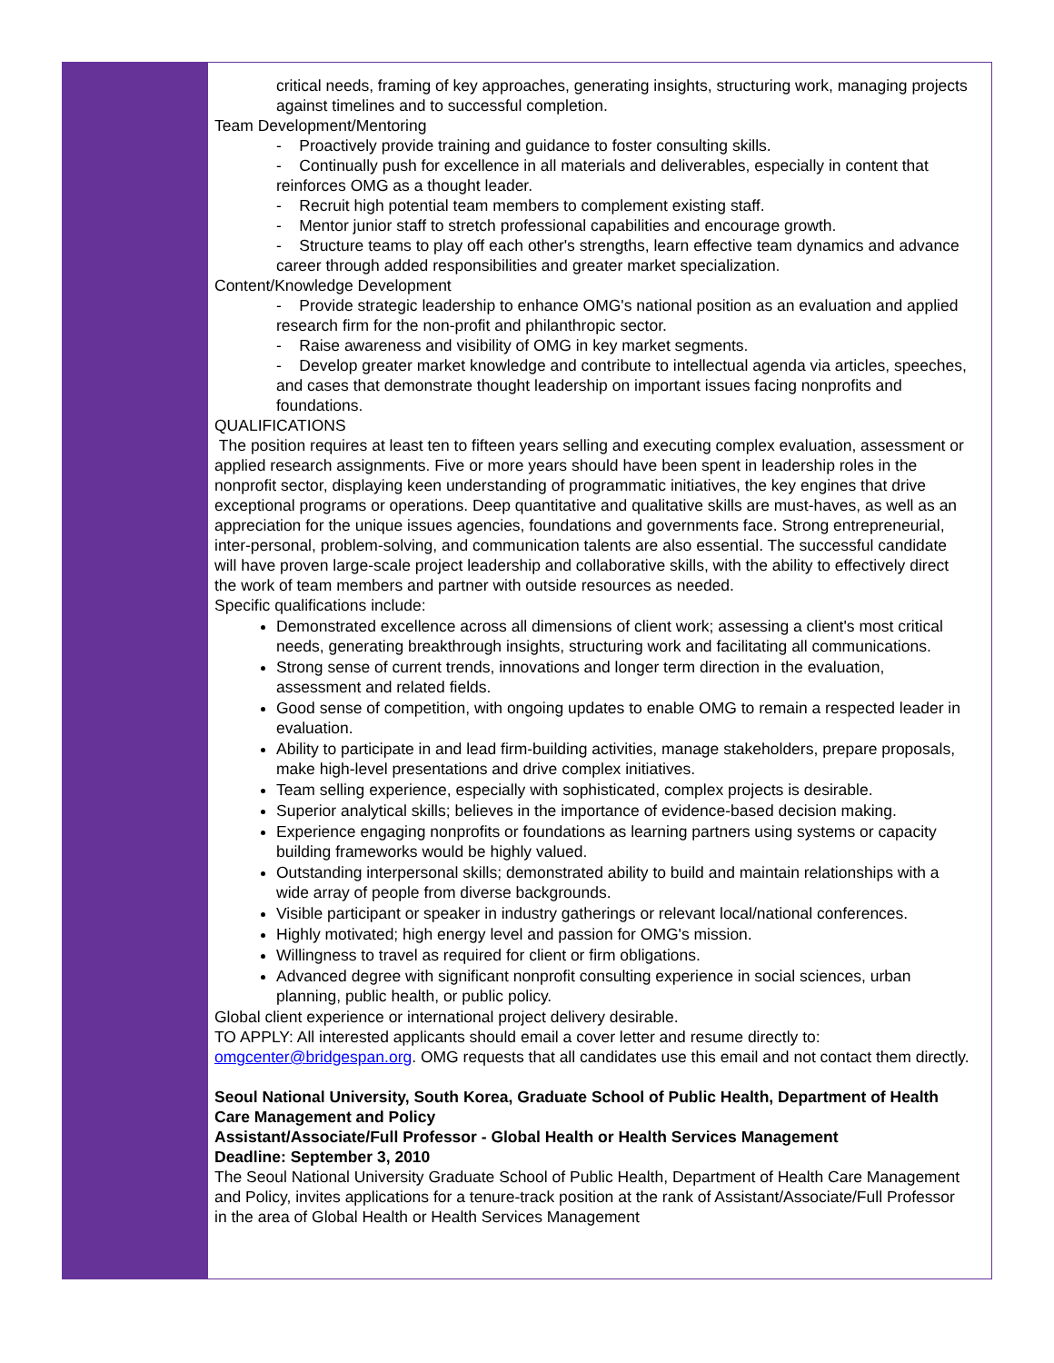critical needs, framing of key approaches, generating insights, structuring work, managing projects against timelines and to successful completion.
Team Development/Mentoring
- Proactively provide training and guidance to foster consulting skills.
- Continually push for excellence in all materials and deliverables, especially in content that reinforces OMG as a thought leader.
- Recruit high potential team members to complement existing staff.
- Mentor junior staff to stretch professional capabilities and encourage growth.
- Structure teams to play off each other's strengths, learn effective team dynamics and advance career through added responsibilities and greater market specialization.
Content/Knowledge Development
- Provide strategic leadership to enhance OMG's national position as an evaluation and applied research firm for the non-profit and philanthropic sector.
- Raise awareness and visibility of OMG in key market segments.
- Develop greater market knowledge and contribute to intellectual agenda via articles, speeches, and cases that demonstrate thought leadership on important issues facing nonprofits and foundations.
QUALIFICATIONS
The position requires at least ten to fifteen years selling and executing complex evaluation, assessment or applied research assignments. Five or more years should have been spent in leadership roles in the nonprofit sector, displaying keen understanding of programmatic initiatives, the key engines that drive exceptional programs or operations. Deep quantitative and qualitative skills are must-haves, as well as an appreciation for the unique issues agencies, foundations and governments face. Strong entrepreneurial, inter-personal, problem-solving, and communication talents are also essential. The successful candidate will have proven large-scale project leadership and collaborative skills, with the ability to effectively direct the work of team members and partner with outside resources as needed.
Specific qualifications include:
Demonstrated excellence across all dimensions of client work; assessing a client's most critical needs, generating breakthrough insights, structuring work and facilitating all communications.
Strong sense of current trends, innovations and longer term direction in the evaluation, assessment and related fields.
Good sense of competition, with ongoing updates to enable OMG to remain a respected leader in evaluation.
Ability to participate in and lead firm-building activities, manage stakeholders, prepare proposals, make high-level presentations and drive complex initiatives.
Team selling experience, especially with sophisticated, complex projects is desirable.
Superior analytical skills; believes in the importance of evidence-based decision making.
Experience engaging nonprofits or foundations as learning partners using systems or capacity building frameworks would be highly valued.
Outstanding interpersonal skills; demonstrated ability to build and maintain relationships with a wide array of people from diverse backgrounds.
Visible participant or speaker in industry gatherings or relevant local/national conferences.
Highly motivated; high energy level and passion for OMG's mission.
Willingness to travel as required for client or firm obligations.
Advanced degree with significant nonprofit consulting experience in social sciences, urban planning, public health, or public policy.
Global client experience or international project delivery desirable.
TO APPLY: All interested applicants should email a cover letter and resume directly to: omgcenter@bridgespan.org. OMG requests that all candidates use this email and not contact them directly.
Seoul National University, South Korea, Graduate School of Public Health, Department of Health Care Management and Policy
Assistant/Associate/Full Professor - Global Health or Health Services Management
Deadline: September 3, 2010
The Seoul National University Graduate School of Public Health, Department of Health Care Management and Policy, invites applications for a tenure-track position at the rank of Assistant/Associate/Full Professor in the area of Global Health or Health Services Management